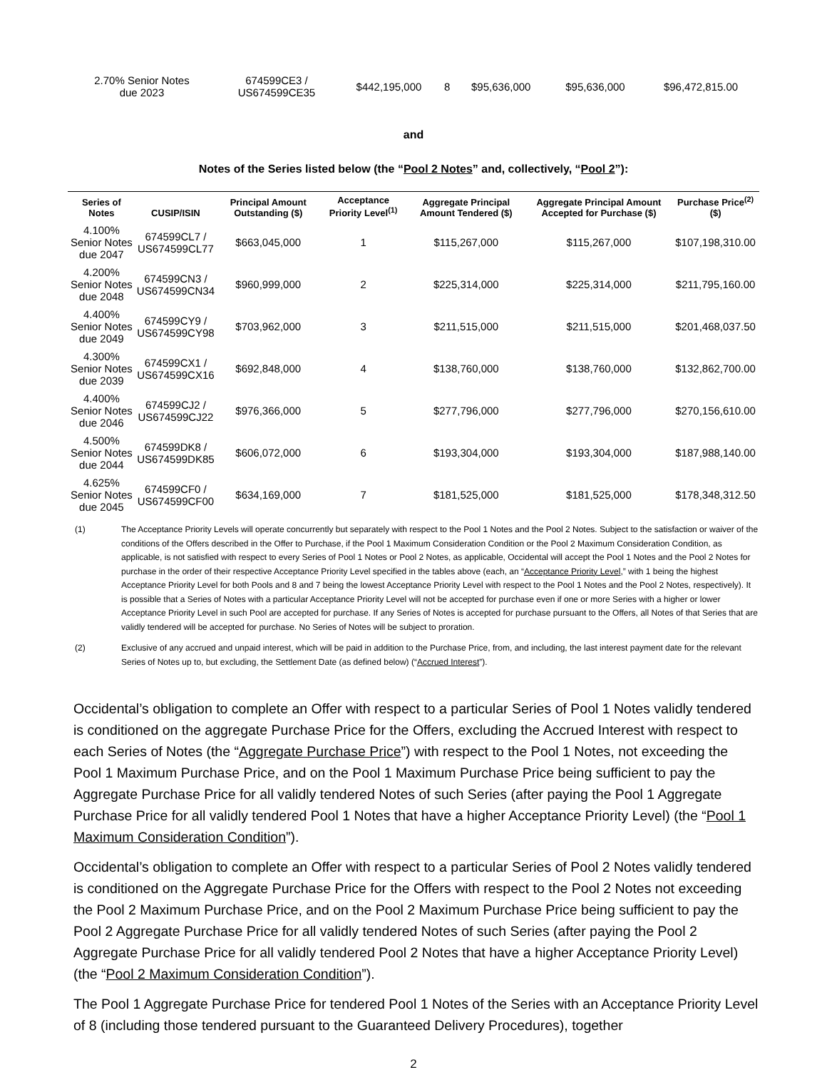| 2.70% Senior Notes due 2023 | 674599CE3 / US674599CE35 | $442,195,000 | 8 | $95,636,000 | $95,636,000 | $96,472,815.00 |
and
Notes of the Series listed below (the “Pool 2 Notes” and, collectively, “Pool 2”):
| Series of Notes | CUSIP/ISIN | Principal Amount Outstanding ($) | Acceptance Priority Level<sup>(1)</sup> | Aggregate Principal Amount Tendered ($) | Aggregate Principal Amount Accepted for Purchase ($) | Purchase Price<sup>(2)</sup> ($) |
| --- | --- | --- | --- | --- | --- | --- |
| 4.100% Senior Notes due 2047 | 674599CL7 / US674599CL77 | $663,045,000 | 1 | $115,267,000 | $115,267,000 | $107,198,310.00 |
| 4.200% Senior Notes due 2048 | 674599CN3 / US674599CN34 | $960,999,000 | 2 | $225,314,000 | $225,314,000 | $211,795,160.00 |
| 4.400% Senior Notes due 2049 | 674599CY9 / US674599CY98 | $703,962,000 | 3 | $211,515,000 | $211,515,000 | $201,468,037.50 |
| 4.300% Senior Notes due 2039 | 674599CX1 / US674599CX16 | $692,848,000 | 4 | $138,760,000 | $138,760,000 | $132,862,700.00 |
| 4.400% Senior Notes due 2046 | 674599CJ2 / US674599CJ22 | $976,366,000 | 5 | $277,796,000 | $277,796,000 | $270,156,610.00 |
| 4.500% Senior Notes due 2044 | 674599DK8 / US674599DK85 | $606,072,000 | 6 | $193,304,000 | $193,304,000 | $187,988,140.00 |
| 4.625% Senior Notes due 2045 | 674599CF0 / US674599CF00 | $634,169,000 | 7 | $181,525,000 | $181,525,000 | $178,348,312.50 |
(1) The Acceptance Priority Levels will operate concurrently but separately with respect to the Pool 1 Notes and the Pool 2 Notes. Subject to the satisfaction or waiver of the conditions of the Offers described in the Offer to Purchase, if the Pool 1 Maximum Consideration Condition or the Pool 2 Maximum Consideration Condition, as applicable, is not satisfied with respect to every Series of Pool 1 Notes or Pool 2 Notes, as applicable, Occidental will accept the Pool 1 Notes and the Pool 2 Notes for purchase in the order of their respective Acceptance Priority Level specified in the tables above (each, an “Acceptance Priority Level,” with 1 being the highest Acceptance Priority Level for both Pools and 8 and 7 being the lowest Acceptance Priority Level with respect to the Pool 1 Notes and the Pool 2 Notes, respectively). It is possible that a Series of Notes with a particular Acceptance Priority Level will not be accepted for purchase even if one or more Series with a higher or lower Acceptance Priority Level in such Pool are accepted for purchase. If any Series of Notes is accepted for purchase pursuant to the Offers, all Notes of that Series that are validly tendered will be accepted for purchase. No Series of Notes will be subject to proration.
(2) Exclusive of any accrued and unpaid interest, which will be paid in addition to the Purchase Price, from, and including, the last interest payment date for the relevant Series of Notes up to, but excluding, the Settlement Date (as defined below) (“Accrued Interest”).
Occidental’s obligation to complete an Offer with respect to a particular Series of Pool 1 Notes validly tendered is conditioned on the aggregate Purchase Price for the Offers, excluding the Accrued Interest with respect to each Series of Notes (the “Aggregate Purchase Price”) with respect to the Pool 1 Notes, not exceeding the Pool 1 Maximum Purchase Price, and on the Pool 1 Maximum Purchase Price being sufficient to pay the Aggregate Purchase Price for all validly tendered Notes of such Series (after paying the Pool 1 Aggregate Purchase Price for all validly tendered Pool 1 Notes that have a higher Acceptance Priority Level) (the “Pool 1 Maximum Consideration Condition”).
Occidental’s obligation to complete an Offer with respect to a particular Series of Pool 2 Notes validly tendered is conditioned on the Aggregate Purchase Price for the Offers with respect to the Pool 2 Notes not exceeding the Pool 2 Maximum Purchase Price, and on the Pool 2 Maximum Purchase Price being sufficient to pay the Pool 2 Aggregate Purchase Price for all validly tendered Notes of such Series (after paying the Pool 2 Aggregate Purchase Price for all validly tendered Pool 2 Notes that have a higher Acceptance Priority Level) (the “Pool 2 Maximum Consideration Condition”).
The Pool 1 Aggregate Purchase Price for tendered Pool 1 Notes of the Series with an Acceptance Priority Level of 8 (including those tendered pursuant to the Guaranteed Delivery Procedures), together
2